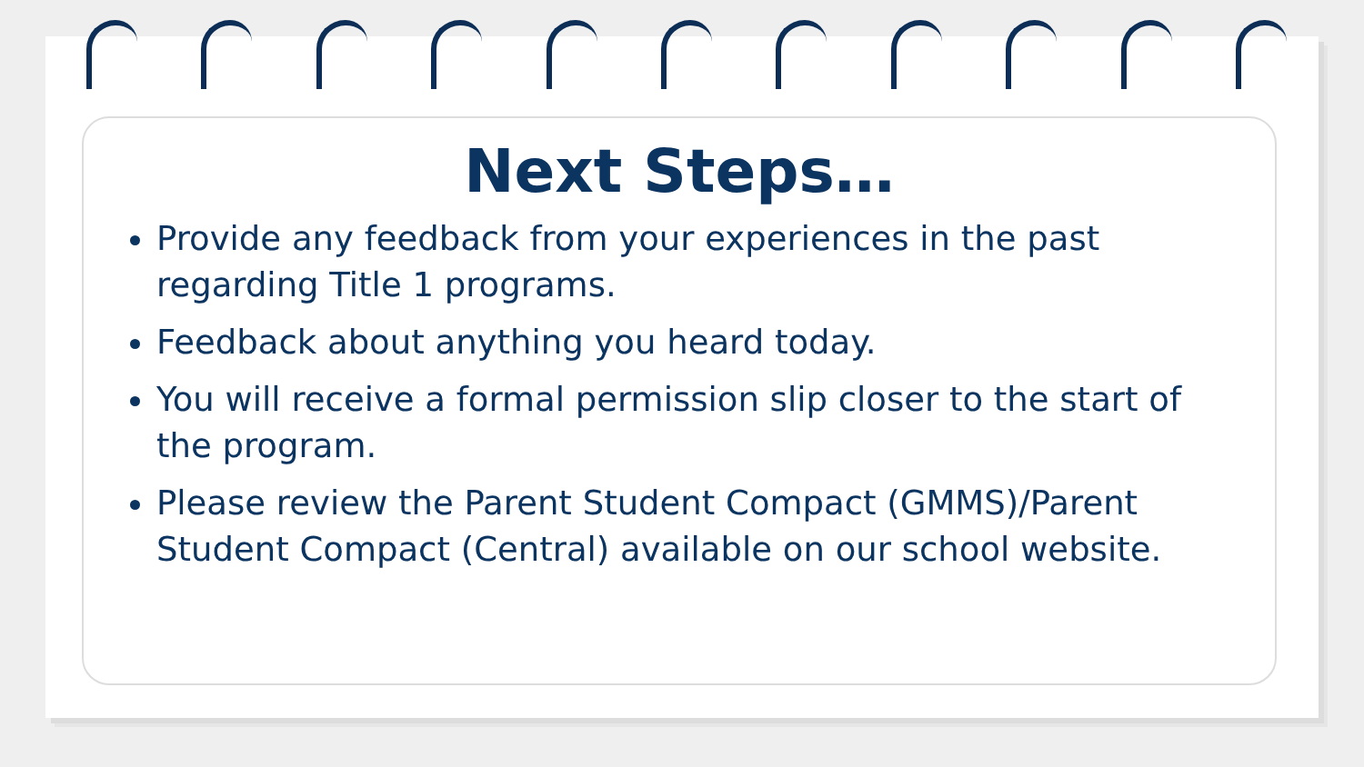Next Steps…
Provide any feedback from your experiences in the past regarding Title 1 programs.
Feedback about anything you heard today.
You will receive a formal permission slip closer to the start of the program.
Please review the Parent Student Compact (GMMS)/Parent Student Compact (Central) available on our school website.